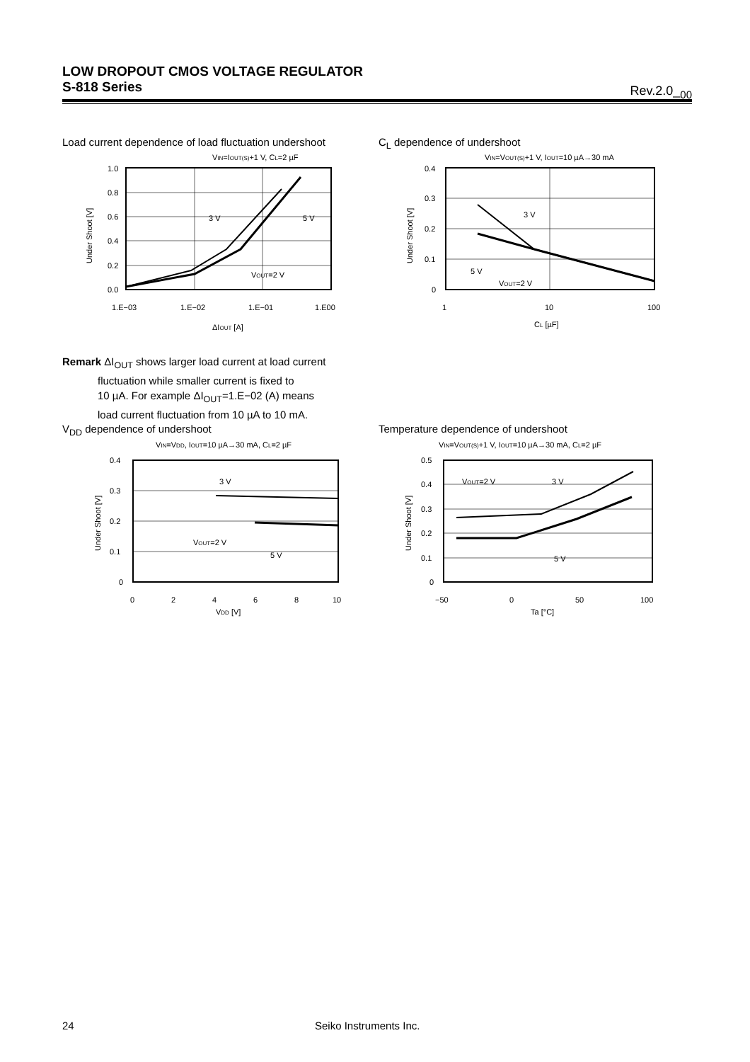LOW DROPOUT CMOS VOLTAGE REGULATOR
S-818 Series
Rev.2.0_<sub>00</sub>
Load current dependence of load fluctuation undershoot
C<sub>L</sub> dependence of undershoot
VIN=IOUT(S)+1 V, CL=2 µF
1.0
0.8
0.6
0.4
0.2
0.0
1.E−03
1.E−02
1.E−01
1.E00
ΔIOUT [A]
Under Shoot [V]
3 V
5 V
VOUT=2 V
VIN=VOUT(S)+1 V, IOUT=10 µA→30 mA
0.4
0.3
0.2
0.1
0
1
10
100
CL [µF]
Under Shoot [V]
3 V
5 V
VOUT=2 V
Remark ΔI<sub>OUT</sub> shows larger load current at load current
fluctuation while smaller current is fixed to
10 µA. For example ΔI<sub>OUT</sub>=1.E−02 (A) means
load current fluctuation from 10 µA to 10 mA.
V<sub>DD</sub> dependence of undershoot
Temperature dependence of undershoot
VIN=VDD, IOUT=10 µA→30 mA, CL=2 µF
0.4
0.3
0.2
0.1
0
0
2
4
6
8
10
VDD [V]
Under Shoot [V]
3 V
VOUT=2 V
5 V
VIN=VOUT(S)+1 V, IOUT=10 µA→30 mA, CL=2 µF
0.5
0.4
0.3
0.2
0.1
0
−50
0
50
100
Ta [°C]
Under Shoot [V]
VOUT=2 V
3 V
5 V
24 Seiko Instruments Inc.